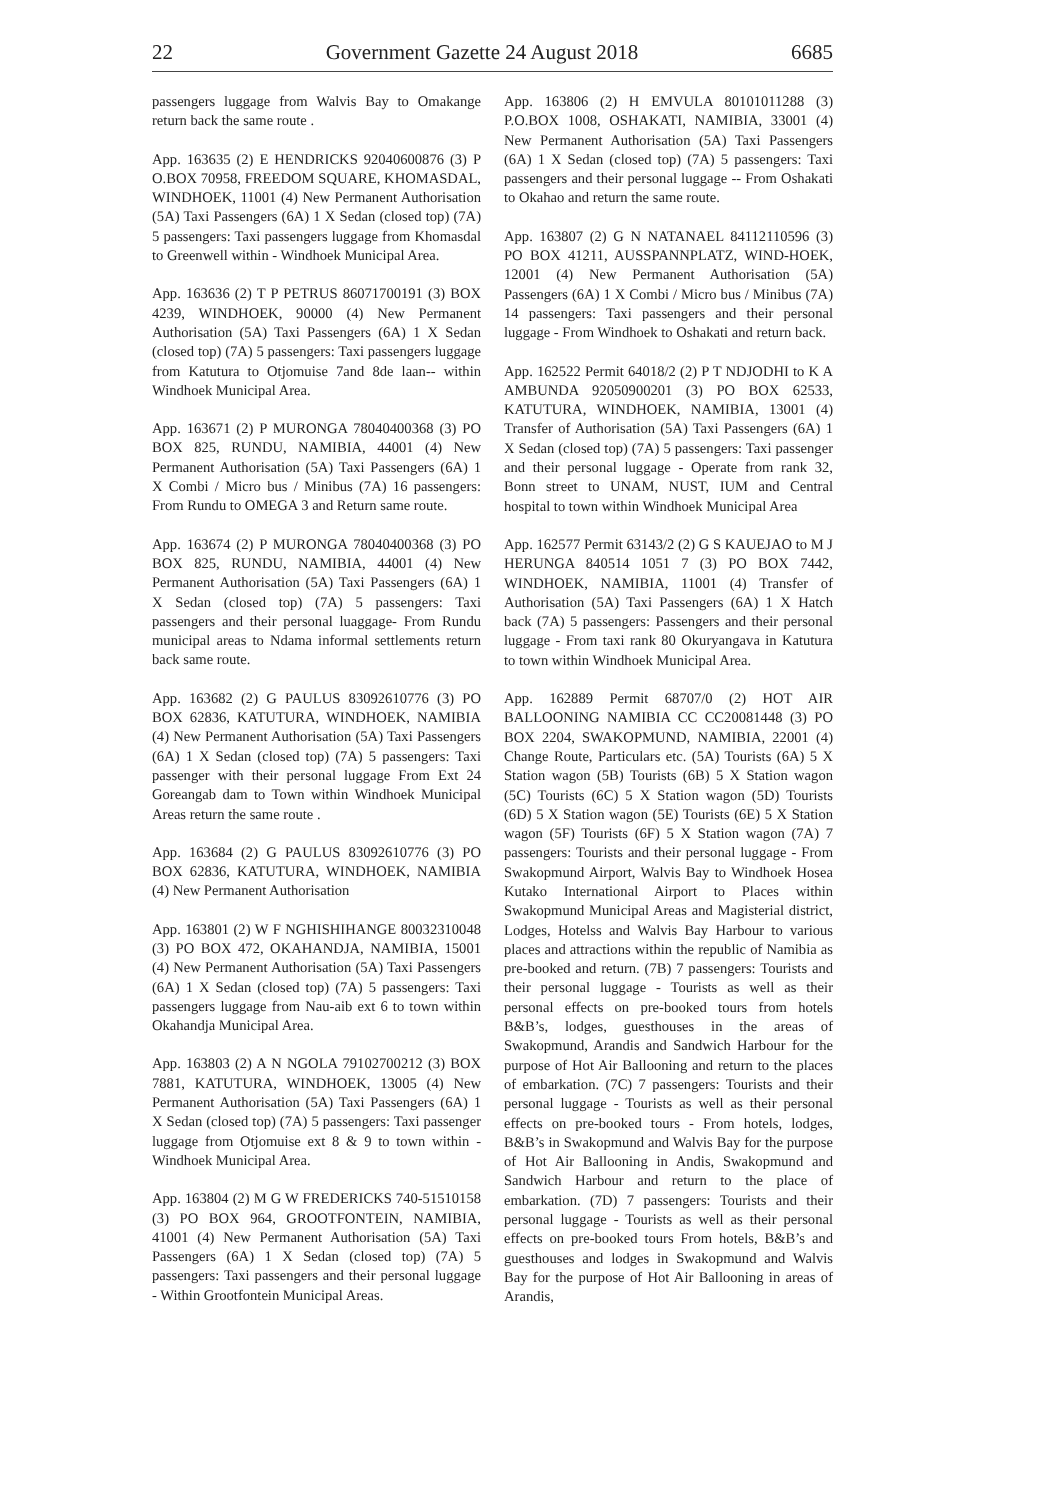22 Government Gazette 24 August 2018 6685
passengers luggage from Walvis Bay to Omakange return back the same route .
App. 163635 (2) E HENDRICKS 92040600876 (3) P O.BOX 70958, FREEDOM SQUARE, KHOMASDAL, WINDHOEK, 11001 (4) New Permanent Authorisation (5A) Taxi Passengers (6A) 1 X Sedan (closed top) (7A) 5 passengers: Taxi passengers luggage from Khomasdal to Greenwell within - Windhoek Municipal Area.
App. 163636 (2) T P PETRUS 86071700191 (3) BOX 4239, WINDHOEK, 90000 (4) New Permanent Authorisation (5A) Taxi Passengers (6A) 1 X Sedan (closed top) (7A) 5 passengers: Taxi passengers luggage from Katutura to Otjomuise 7and 8de laan-- within Windhoek Municipal Area.
App. 163671 (2) P MURONGA 78040400368 (3) PO BOX 825, RUNDU, NAMIBIA, 44001 (4) New Permanent Authorisation (5A) Taxi Passengers (6A) 1 X Combi / Micro bus / Minibus (7A) 16 passengers: From Rundu to OMEGA 3 and Return same route.
App. 163674 (2) P MURONGA 78040400368 (3) PO BOX 825, RUNDU, NAMIBIA, 44001 (4) New Permanent Authorisation (5A) Taxi Passengers (6A) 1 X Sedan (closed top) (7A) 5 passengers: Taxi passengers and their personal luaggage- From Rundu municipal areas to Ndama informal settlements return back same route.
App. 163682 (2) G PAULUS 83092610776 (3) PO BOX 62836, KATUTURA, WINDHOEK, NAMIBIA (4) New Permanent Authorisation (5A) Taxi Passengers (6A) 1 X Sedan (closed top) (7A) 5 passengers: Taxi passenger with their personal luggage From Ext 24 Goreangab dam to Town within Windhoek Municipal Areas return the same route .
App. 163684 (2) G PAULUS 83092610776 (3) PO BOX 62836, KATUTURA, WINDHOEK, NAMIBIA (4) New Permanent Authorisation
App. 163801 (2) W F NGHISHIHANGE 80032310048 (3) PO BOX 472, OKAHANDJA, NAMIBIA, 15001 (4) New Permanent Authorisation (5A) Taxi Passengers (6A) 1 X Sedan (closed top) (7A) 5 passengers: Taxi passengers luggage from Nau-aib ext 6 to town within Okahandja Municipal Area.
App. 163803 (2) A N NGOLA 79102700212 (3) BOX 7881, KATUTURA, WINDHOEK, 13005 (4) New Permanent Authorisation (5A) Taxi Passengers (6A) 1 X Sedan (closed top) (7A) 5 passengers: Taxi passenger luggage from Otjomuise ext 8 & 9 to town within - Windhoek Municipal Area.
App. 163804 (2) M G W FREDERICKS 740-51510158 (3) PO BOX 964, GROOTFONTEIN, NAMIBIA, 41001 (4) New Permanent Authorisation (5A) Taxi Passengers (6A) 1 X Sedan (closed top) (7A) 5 passengers: Taxi passengers and their personal luggage - Within Grootfontein Municipal Areas.
App. 163806 (2) H EMVULA 80101011288 (3) P.O.BOX 1008, OSHAKATI, NAMIBIA, 33001 (4) New Permanent Authorisation (5A) Taxi Passengers (6A) 1 X Sedan (closed top) (7A) 5 passengers: Taxi passengers and their personal luggage -- From Oshakati to Okahao and return the same route.
App. 163807 (2) G N NATANAEL 84112110596 (3) PO BOX 41211, AUSSPANNPLATZ, WIND-HOEK, 12001 (4) New Permanent Authorisation (5A) Passengers (6A) 1 X Combi / Micro bus / Minibus (7A) 14 passengers: Taxi passengers and their personal luggage - From Windhoek to Oshakati and return back.
App. 162522 Permit 64018/2 (2) P T NDJODHI to K A AMBUNDA 92050900201 (3) PO BOX 62533, KATUTURA, WINDHOEK, NAMIBIA, 13001 (4) Transfer of Authorisation (5A) Taxi Passengers (6A) 1 X Sedan (closed top) (7A) 5 passengers: Taxi passenger and their personal luggage - Operate from rank 32, Bonn street to UNAM, NUST, IUM and Central hospital to town within Windhoek Municipal Area
App. 162577 Permit 63143/2 (2) G S KAUEJAO to M J HERUNGA 840514 1051 7 (3) PO BOX 7442, WINDHOEK, NAMIBIA, 11001 (4) Transfer of Authorisation (5A) Taxi Passengers (6A) 1 X Hatch back (7A) 5 passengers: Passengers and their personal luggage - From taxi rank 80 Okuryangava in Katutura to town within Windhoek Municipal Area.
App. 162889 Permit 68707/0 (2) HOT AIR BALLOONING NAMIBIA CC CC20081448 (3) PO BOX 2204, SWAKOPMUND, NAMIBIA, 22001 (4) Change Route, Particulars etc. (5A) Tourists (6A) 5 X Station wagon (5B) Tourists (6B) 5 X Station wagon (5C) Tourists (6C) 5 X Station wagon (5D) Tourists (6D) 5 X Station wagon (5E) Tourists (6E) 5 X Station wagon (5F) Tourists (6F) 5 X Station wagon (7A) 7 passengers: Tourists and their personal luggage - From Swakopmund Airport, Walvis Bay to Windhoek Hosea Kutako International Airport to Places within Swakopmund Municipal Areas and Magisterial district, Lodges, Hotelss and Walvis Bay Harbour to various places and attractions within the republic of Namibia as pre-booked and return. (7B) 7 passengers: Tourists and their personal luggage - Tourists as well as their personal effects on pre-booked tours from hotels B&B’s, lodges, guesthouses in the areas of Swakopmund, Arandis and Sandwich Harbour for the purpose of Hot Air Ballooning and return to the places of embarkation. (7C) 7 passengers: Tourists and their personal luggage - Tourists as well as their personal effects on pre-booked tours - From hotels, lodges, B&B’s in Swakopmund and Walvis Bay for the purpose of Hot Air Ballooning in Andis, Swakopmund and Sandwich Harbour and return to the place of embarkation. (7D) 7 passengers: Tourists and their personal luggage - Tourists as well as their personal effects on pre-booked tours From hotels, B&B’s and guesthouses and lodges in Swakopmund and Walvis Bay for the purpose of Hot Air Ballooning in areas of Arandis,